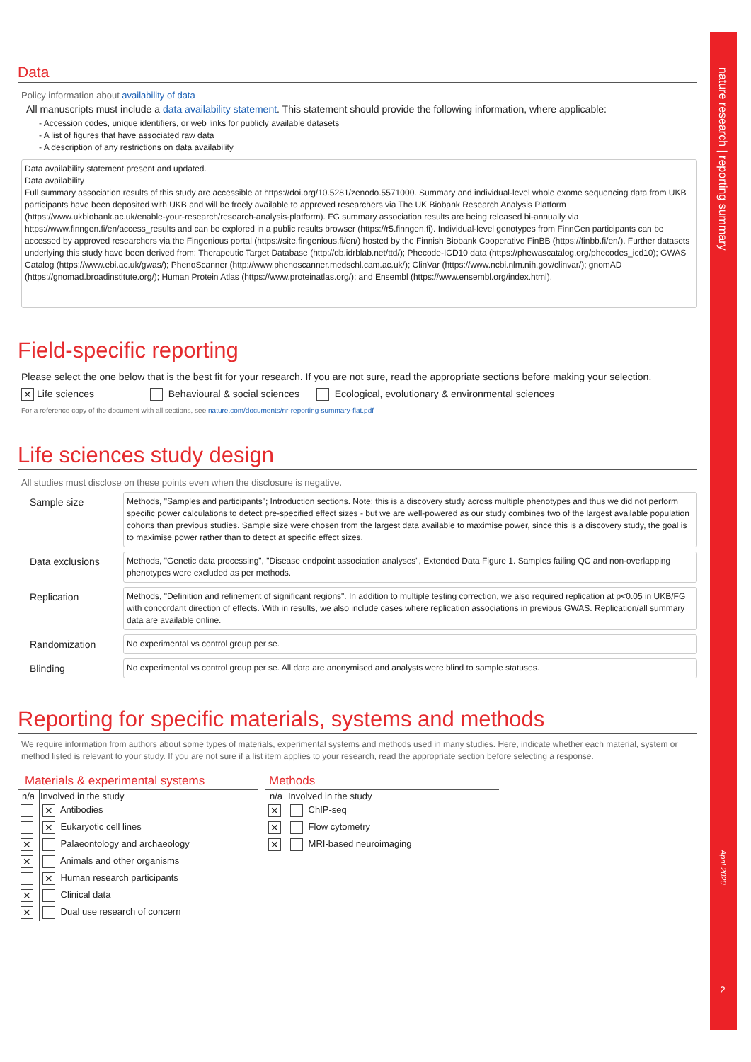nature research | reporting summary
April 2020
2
Data
Policy information about availability of data
All manuscripts must include a data availability statement. This statement should provide the following information, where applicable:
- Accession codes, unique identifiers, or web links for publicly available datasets
- A list of figures that have associated raw data
- A description of any restrictions on data availability
Data availability statement present and updated.
Data availability
Full summary association results of this study are accessible at https://doi.org/10.5281/zenodo.5571000. Summary and individual-level whole exome sequencing data from UKB participants have been deposited with UKB and will be freely available to approved researchers via The UK Biobank Research Analysis Platform (https://www.ukbiobank.ac.uk/enable-your-research/research-analysis-platform). FG summary association results are being released bi-annually via https://www.finngen.fi/en/access_results and can be explored in a public results browser (https://r5.finngen.fi). Individual-level genotypes from FinnGen participants can be accessed by approved researchers via the Fingenious portal (https://site.fingenious.fi/en/) hosted by the Finnish Biobank Cooperative FinBB (https://finbb.fi/en/). Further datasets underlying this study have been derived from: Therapeutic Target Database (http://db.idrblab.net/ttd/); Phecode-ICD10 data (https://phewascatalog.org/phecodes_icd10); GWAS Catalog (https://www.ebi.ac.uk/gwas/); PhenoScanner (http://www.phenoscanner.medschl.cam.ac.uk/); ClinVar (https://www.ncbi.nlm.nih.gov/clinvar/); gnomAD (https://gnomad.broadinstitute.org/); Human Protein Atlas (https://www.proteinatlas.org/); and Ensembl (https://www.ensembl.org/index.html).
Field-specific reporting
Please select the one below that is the best fit for your research. If you are not sure, read the appropriate sections before making your selection.
✕ Life sciences Behavioural & social sciences Ecological, evolutionary & environmental sciences
For a reference copy of the document with all sections, see nature.com/documents/nr-reporting-summary-flat.pdf
Life sciences study design
All studies must disclose on these points even when the disclosure is negative.
Sample size
Methods, "Samples and participants"; Introduction sections. Note: this is a discovery study across multiple phenotypes and thus we did not perform specific power calculations to detect pre-specified effect sizes - but we are well-powered as our study combines two of the largest available population cohorts than previous studies. Sample size were chosen from the largest data available to maximise power, since this is a discovery study, the goal is to maximise power rather than to detect at specific effect sizes.
Data exclusions
Methods, "Genetic data processing", "Disease endpoint association analyses", Extended Data Figure 1. Samples failing QC and non-overlapping phenotypes were excluded as per methods.
Replication
Methods, "Definition and refinement of significant regions". In addition to multiple testing correction, we also required replication at p<0.05 in UKB/FG with concordant direction of effects. With in results, we also include cases where replication associations in previous GWAS. Replication/all summary data are available online.
Randomization
No experimental vs control group per se.
Blinding
No experimental vs control group per se. All data are anonymised and analysts were blind to sample statuses.
Reporting for specific materials, systems and methods
We require information from authors about some types of materials, experimental systems and methods used in many studies. Here, indicate whether each material, system or method listed is relevant to your study. If you are not sure if a list item applies to your research, read the appropriate section before selecting a response.
Materials & experimental systems
| n/a | Involved in the study |
| --- | --- |
| | ✕ Antibodies |
| | ✕ Eukaryotic cell lines |
| ✕ | Palaeontology and archaeology |
| ✕ | Animals and other organisms |
| | ✕ Human research participants |
| ✕ | Clinical data |
| ✕ | Dual use research of concern |
Methods
| n/a | Involved in the study |
| --- | --- |
| ✕ | ChIP-seq |
| ✕ | Flow cytometry |
| ✕ | MRI-based neuroimaging |